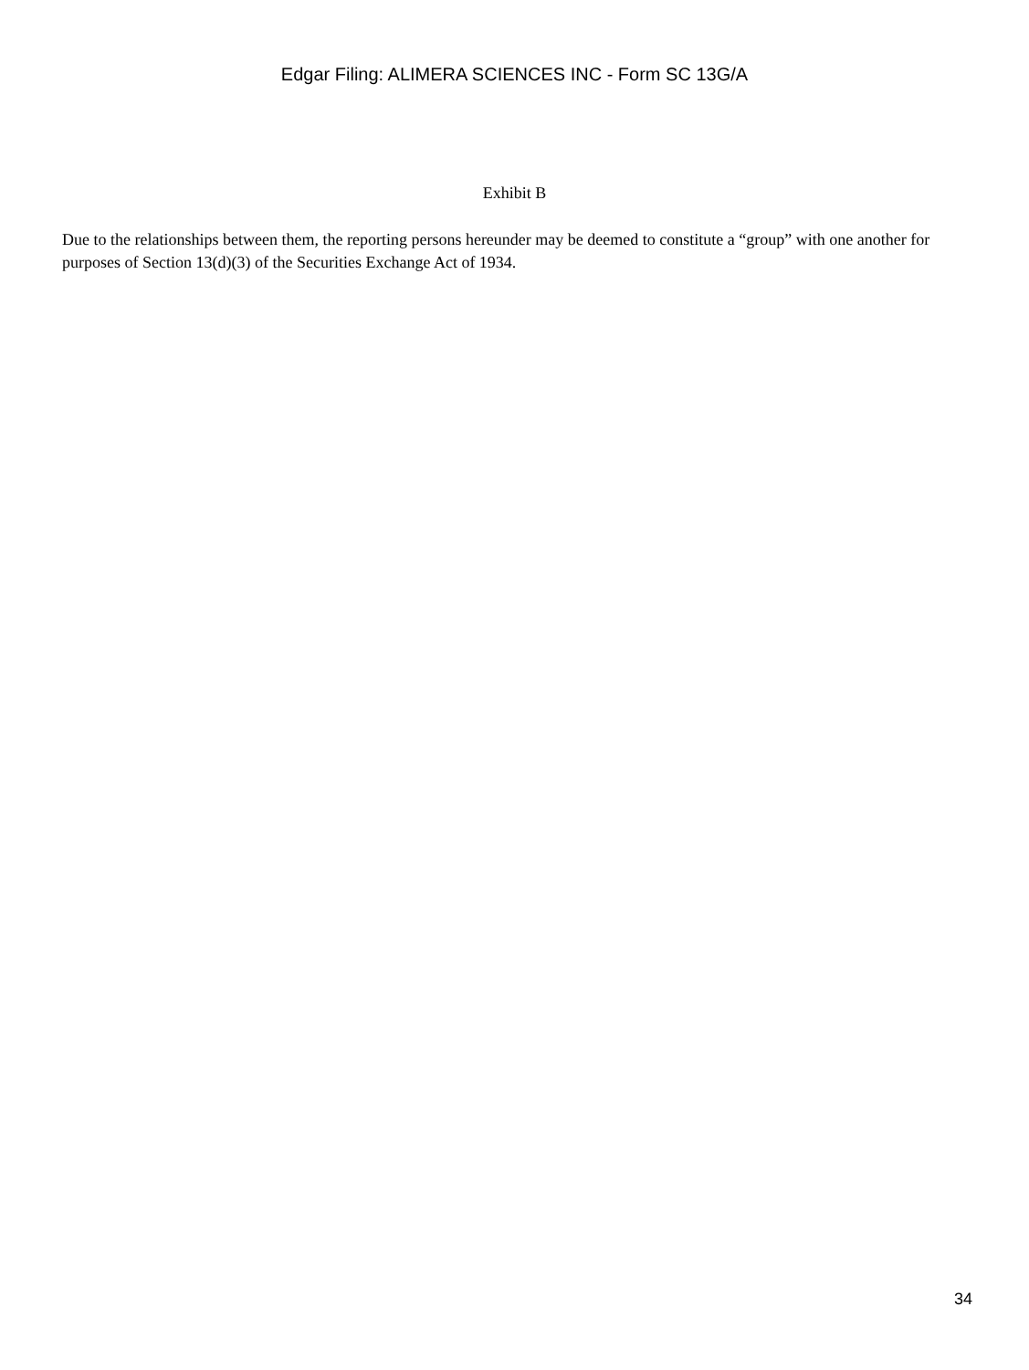Edgar Filing: ALIMERA SCIENCES INC - Form SC 13G/A
Exhibit B
Due to the relationships between them, the reporting persons hereunder may be deemed to constitute a “group” with one another for purposes of Section 13(d)(3) of the Securities Exchange Act of 1934.
34